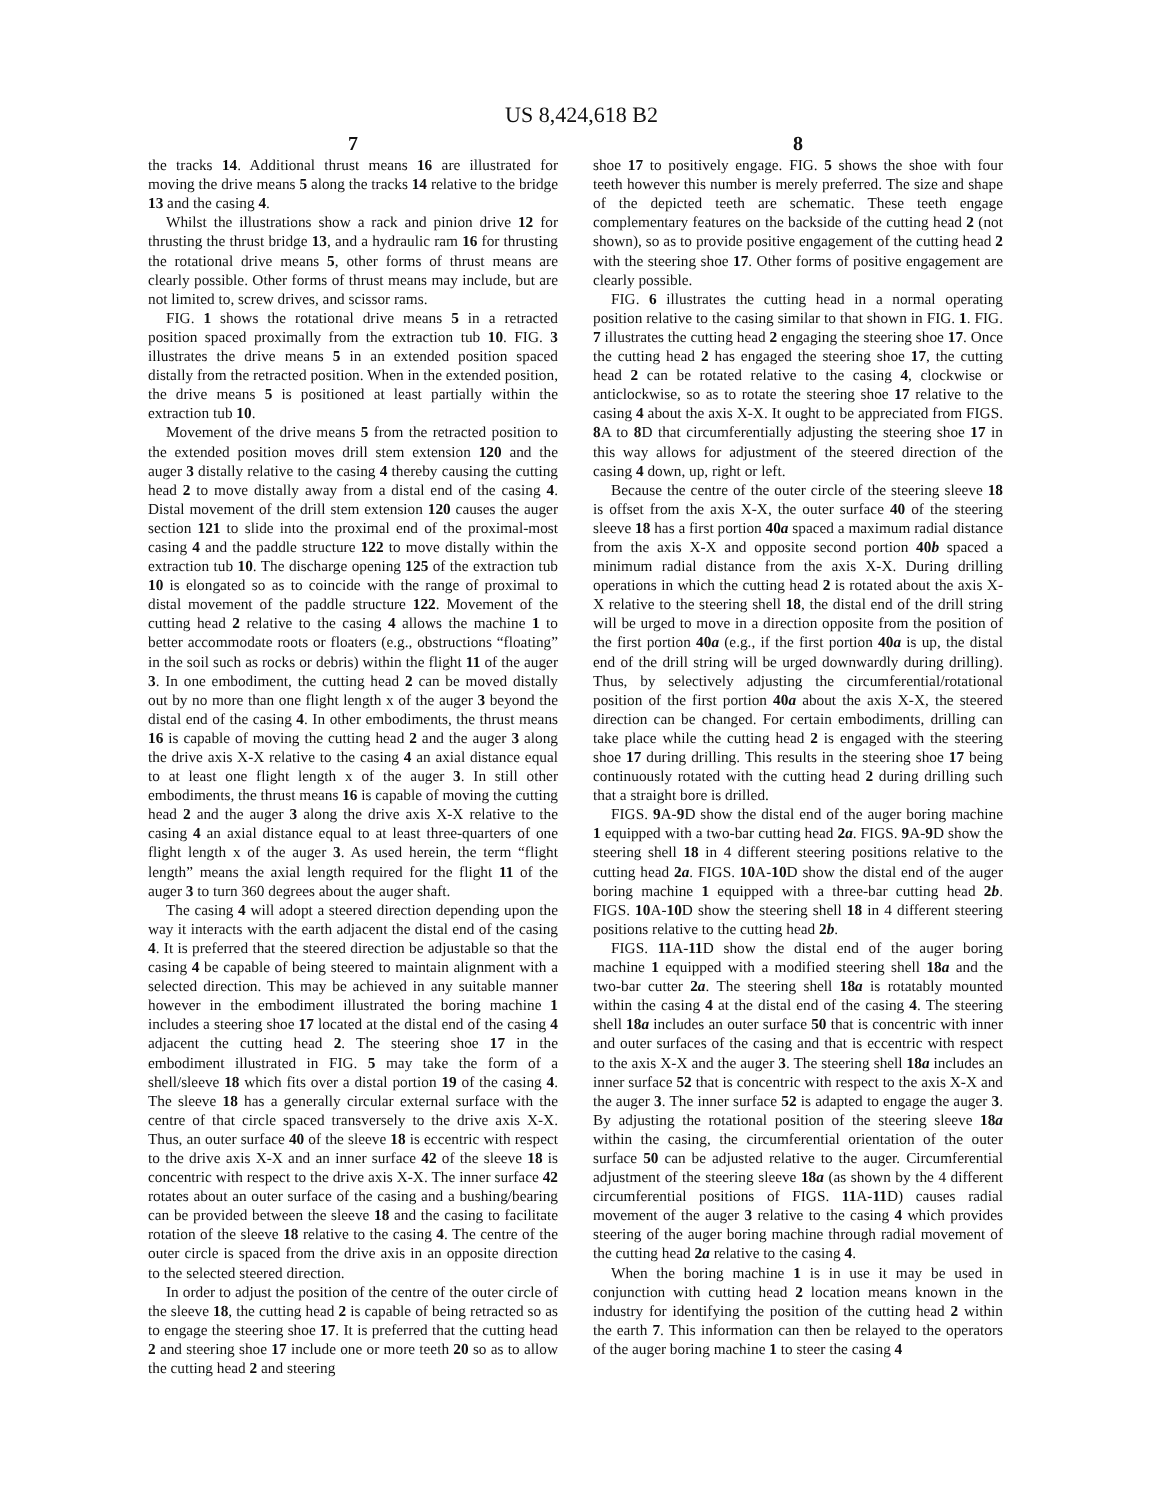US 8,424,618 B2
7
the tracks 14. Additional thrust means 16 are illustrated for moving the drive means 5 along the tracks 14 relative to the bridge 13 and the casing 4.
Whilst the illustrations show a rack and pinion drive 12 for thrusting the thrust bridge 13, and a hydraulic ram 16 for thrusting the rotational drive means 5, other forms of thrust means are clearly possible. Other forms of thrust means may include, but are not limited to, screw drives, and scissor rams.
FIG. 1 shows the rotational drive means 5 in a retracted position spaced proximally from the extraction tub 10. FIG. 3 illustrates the drive means 5 in an extended position spaced distally from the retracted position. When in the extended position, the drive means 5 is positioned at least partially within the extraction tub 10.
Movement of the drive means 5 from the retracted position to the extended position moves drill stem extension 120 and the auger 3 distally relative to the casing 4 thereby causing the cutting head 2 to move distally away from a distal end of the casing 4. Distal movement of the drill stem extension 120 causes the auger section 121 to slide into the proximal end of the proximal-most casing 4 and the paddle structure 122 to move distally within the extraction tub 10. The discharge opening 125 of the extraction tub 10 is elongated so as to coincide with the range of proximal to distal movement of the paddle structure 122. Movement of the cutting head 2 relative to the casing 4 allows the machine 1 to better accommodate roots or floaters (e.g., obstructions “floating” in the soil such as rocks or debris) within the flight 11 of the auger 3. In one embodiment, the cutting head 2 can be moved distally out by no more than one flight length x of the auger 3 beyond the distal end of the casing 4. In other embodiments, the thrust means 16 is capable of moving the cutting head 2 and the auger 3 along the drive axis X-X relative to the casing 4 an axial distance equal to at least one flight length x of the auger 3. In still other embodiments, the thrust means 16 is capable of moving the cutting head 2 and the auger 3 along the drive axis X-X relative to the casing 4 an axial distance equal to at least three-quarters of one flight length x of the auger 3. As used herein, the term “flight length” means the axial length required for the flight 11 of the auger 3 to turn 360 degrees about the auger shaft.
The casing 4 will adopt a steered direction depending upon the way it interacts with the earth adjacent the distal end of the casing 4. It is preferred that the steered direction be adjustable so that the casing 4 be capable of being steered to maintain alignment with a selected direction. This may be achieved in any suitable manner however in the embodiment illustrated the boring machine 1 includes a steering shoe 17 located at the distal end of the casing 4 adjacent the cutting head 2. The steering shoe 17 in the embodiment illustrated in FIG. 5 may take the form of a shell/sleeve 18 which fits over a distal portion 19 of the casing 4. The sleeve 18 has a generally circular external surface with the centre of that circle spaced transversely to the drive axis X-X. Thus, an outer surface 40 of the sleeve 18 is eccentric with respect to the drive axis X-X and an inner surface 42 of the sleeve 18 is concentric with respect to the drive axis X-X. The inner surface 42 rotates about an outer surface of the casing and a bushing/bearing can be provided between the sleeve 18 and the casing to facilitate rotation of the sleeve 18 relative to the casing 4. The centre of the outer circle is spaced from the drive axis in an opposite direction to the selected steered direction.
In order to adjust the position of the centre of the outer circle of the sleeve 18, the cutting head 2 is capable of being retracted so as to engage the steering shoe 17. It is preferred that the cutting head 2 and steering shoe 17 include one or more teeth 20 so as to allow the cutting head 2 and steering
8
shoe 17 to positively engage. FIG. 5 shows the shoe with four teeth however this number is merely preferred. The size and shape of the depicted teeth are schematic. These teeth engage complementary features on the backside of the cutting head 2 (not shown), so as to provide positive engagement of the cutting head 2 with the steering shoe 17. Other forms of positive engagement are clearly possible.
FIG. 6 illustrates the cutting head in a normal operating position relative to the casing similar to that shown in FIG. 1. FIG. 7 illustrates the cutting head 2 engaging the steering shoe 17. Once the cutting head 2 has engaged the steering shoe 17, the cutting head 2 can be rotated relative to the casing 4, clockwise or anticlockwise, so as to rotate the steering shoe 17 relative to the casing 4 about the axis X-X. It ought to be appreciated from FIGS. 8 A to 8 D that circumferentially adjusting the steering shoe 17 in this way allows for adjustment of the steered direction of the casing 4 down, up, right or left.
Because the centre of the outer circle of the steering sleeve 18 is offset from the axis X-X, the outer surface 40 of the steering sleeve 18 has a first portion 40a spaced a maximum radial distance from the axis X-X and opposite second portion 40b spaced a minimum radial distance from the axis X-X. During drilling operations in which the cutting head 2 is rotated about the axis X-X relative to the steering shell 18, the distal end of the drill string will be urged to move in a direction opposite from the position of the first portion 40a (e.g., if the first portion 40a is up, the distal end of the drill string will be urged downwardly during drilling). Thus, by selectively adjusting the circumferential/rotational position of the first portion 40a about the axis X-X, the steered direction can be changed. For certain embodiments, drilling can take place while the cutting head 2 is engaged with the steering shoe 17 during drilling. This results in the steering shoe 17 being continuously rotated with the cutting head 2 during drilling such that a straight bore is drilled.
FIGS. 9 A-9 D show the distal end of the auger boring machine 1 equipped with a two-bar cutting head 2a. FIGS. 9 A-9 D show the steering shell 18 in 4 different steering positions relative to the cutting head 2a. FIGS. 10 A-10 D show the distal end of the auger boring machine 1 equipped with a three-bar cutting head 2b. FIGS. 10 A-10 D show the steering shell 18 in 4 different steering positions relative to the cutting head 2b.
FIGS. 11 A-11 D show the distal end of the auger boring machine 1 equipped with a modified steering shell 18a and the two-bar cutter 2a. The steering shell 18a is rotatably mounted within the casing 4 at the distal end of the casing 4. The steering shell 18a includes an outer surface 50 that is concentric with inner and outer surfaces of the casing and that is eccentric with respect to the axis X-X and the auger 3. The steering shell 18a includes an inner surface 52 that is concentric with respect to the axis X-X and the auger 3. The inner surface 52 is adapted to engage the auger 3. By adjusting the rotational position of the steering sleeve 18a within the casing, the circumferential orientation of the outer surface 50 can be adjusted relative to the auger. Circumferential adjustment of the steering sleeve 18a (as shown by the 4 different circumferential positions of FIGS. 11 A-11 D) causes radial movement of the auger 3 relative to the casing 4 which provides steering of the auger boring machine through radial movement of the cutting head 2a relative to the casing 4.
When the boring machine 1 is in use it may be used in conjunction with cutting head 2 location means known in the industry for identifying the position of the cutting head 2 within the earth 7. This information can then be relayed to the operators of the auger boring machine 1 to steer the casing 4